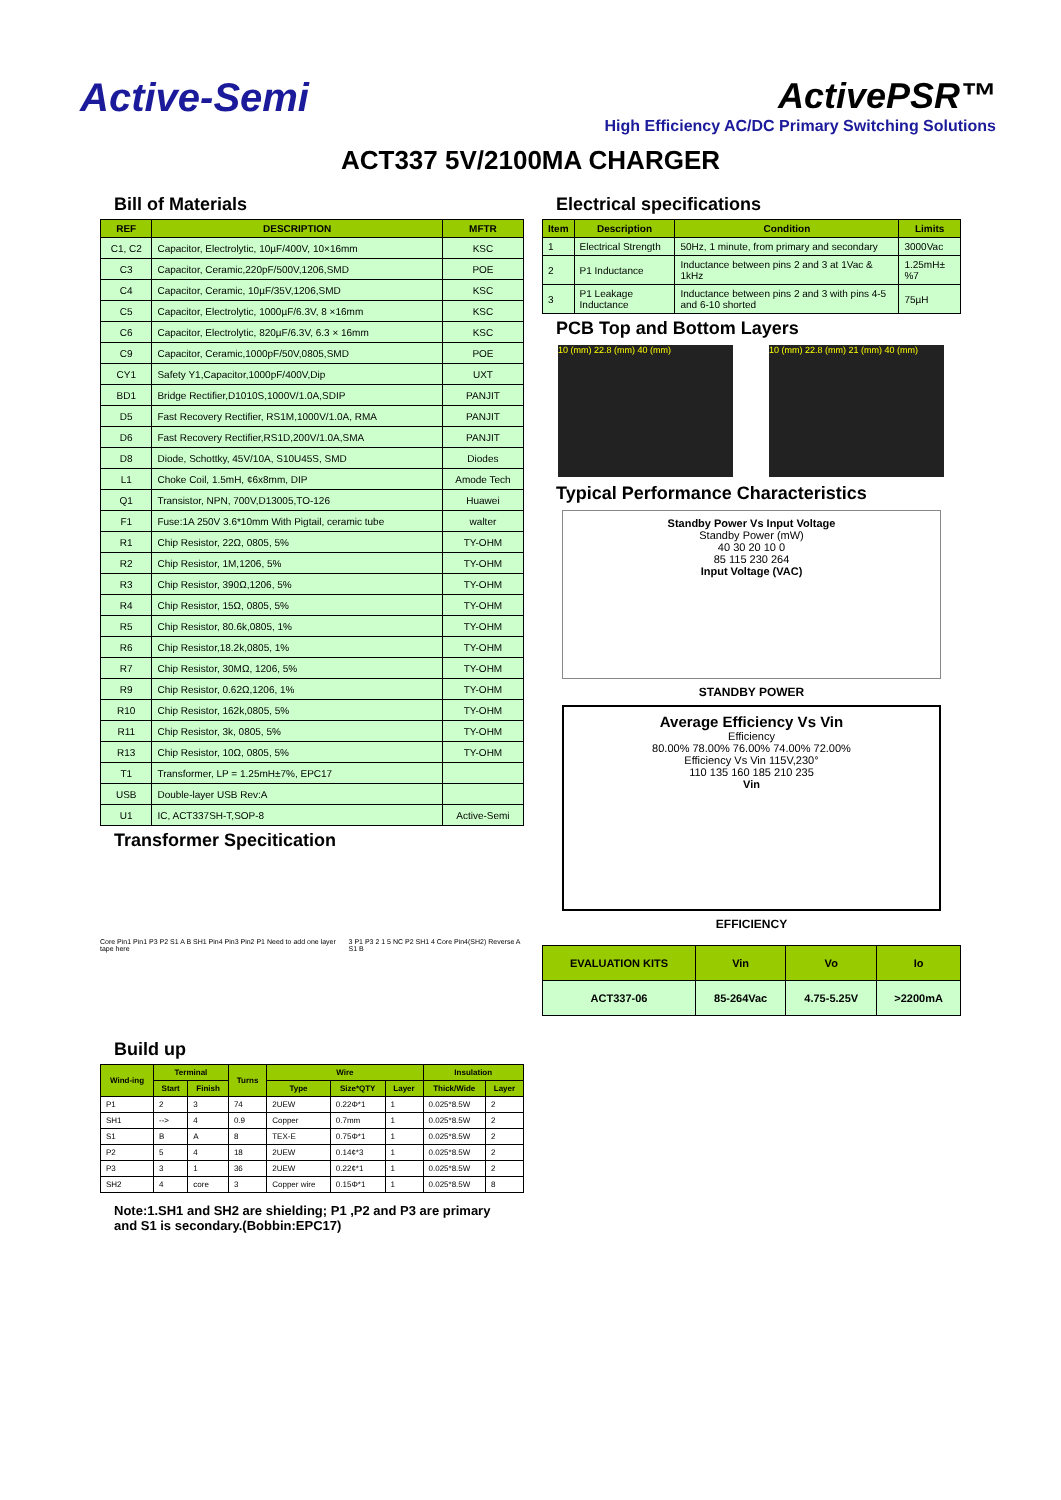Active-Semi ActivePSR™
High Efficiency AC/DC Primary Switching Solutions
ACT337 5V/2100MA CHARGER
Bill of Materials
| REF | DESCRIPTION | MFTR |
| --- | --- | --- |
| C1, C2 | Capacitor, Electrolytic, 10µF/400V, 10×16mm | KSC |
| C3 | Capacitor, Ceramic,220pF/500V,1206,SMD | POE |
| C4 | Capacitor, Ceramic, 10µF/35V,1206,SMD | KSC |
| C5 | Capacitor, Electrolytic, 1000µF/6.3V, 8 ×16mm | KSC |
| C6 | Capacitor, Electrolytic, 820µF/6.3V, 6.3 × 16mm | KSC |
| C9 | Capacitor, Ceramic,1000pF/50V,0805,SMD | POE |
| CY1 | Safety Y1,Capacitor,1000pF/400V,Dip | UXT |
| BD1 | Bridge Rectifier,D1010S,1000V/1.0A,SDIP | PANJIT |
| D5 | Fast Recovery Rectifier, RS1M,1000V/1.0A, RMA | PANJIT |
| D6 | Fast Recovery Rectifier,RS1D,200V/1.0A,SMA | PANJIT |
| D8 | Diode, Schottky, 45V/10A, S10U45S, SMD | Diodes |
| L1 | Choke Coil, 1.5mH, ¢6x8mm, DIP | Amode Tech |
| Q1 | Transistor, NPN, 700V,D13005,TO-126 | Huawei |
| F1 | Fuse:1A 250V 3.6*10mm With Pigtail, ceramic tube | walter |
| R1 | Chip Resistor, 22Ω, 0805, 5% | TY-OHM |
| R2 | Chip Resistor, 1M,1206, 5% | TY-OHM |
| R3 | Chip Resistor, 390Ω,1206, 5% | TY-OHM |
| R4 | Chip Resistor, 15Ω, 0805, 5% | TY-OHM |
| R5 | Chip Resistor, 80.6k,0805, 1% | TY-OHM |
| R6 | Chip Resistor,18.2k,0805, 1% | TY-OHM |
| R7 | Chip Resistor, 30MΩ, 1206, 5% | TY-OHM |
| R9 | Chip Resistor, 0.62Ω,1206, 1% | TY-OHM |
| R10 | Chip Resistor, 162k,0805, 5% | TY-OHM |
| R11 | Chip Resistor, 3k, 0805, 5% | TY-OHM |
| R13 | Chip Resistor, 10Ω, 0805, 5% | TY-OHM |
| T1 | Transformer, LP = 1.25mH±7%, EPC17 | |
| USB | Double-layer USB Rev:A | |
| U1 | IC, ACT337SH-T,SOP-8 | Active-Semi |
Transformer Specitication
Core Pin1 Pin1 P3 P2 S1 A B SH1 Pin4 Pin3 Pin2 P1 Need to add one layer tape here
3 P1 P3 2 1 5 NC P2 SH1 4 Core Pin4(SH2) Reverse A S1 B
Build up
| Wind-ing | Terminal | | Turns | Wire | | | Insulation | |
| --- | --- | --- | --- | --- | --- | --- | --- | --- |
| | Start | Finish | | Type | Size*QTY | Layer | Thick/Wide | Layer |
| P1 | 2 | 3 | 74 | 2UEW | 0.22Φ*1 | 1 | 0.025*8.5W | 2 |
| SH1 | --> | 4 | 0.9 | Copper | 0.7mm | 1 | 0.025*8.5W | 2 |
| S1 | B | A | 8 | TEX-E | 0.75Φ*1 | 1 | 0.025*8.5W | 2 |
| P2 | 5 | 4 | 18 | 2UEW | 0.14¢*3 | 1 | 0.025*8.5W | 2 |
| P3 | 3 | 1 | 36 | 2UEW | 0.22¢*1 | 1 | 0.025*8.5W | 2 |
| SH2 | 4 | core | 3 | Copper wire | 0.15Φ*1 | 1 | 0.025*8.5W | 8 |
Note:1.SH1 and SH2 are shielding; P1 ,P2 and P3 are primary and S1 is secondary.(Bobbin:EPC17)
Electrical specifications
| Item | Description | Condition | Limits |
| --- | --- | --- | --- |
| 1 | Electrical Strength | 50Hz, 1 minute, from primary and secondary | 3000Vac |
| 2 | P1 Inductance | Inductance between pins 2 and 3 at 1Vac & 1kHz | 1.25mH±%7 |
| 3 | P1 Leakage Inductance | Inductance between pins 2 and 3 with pins 4-5 and 6-10 shorted | 75µH |
PCB Top and Bottom Layers
10 (mm) 22.8 (mm) 40 (mm) 10 (mm) 22.8 (mm) 21 (mm) 40 (mm)
Typical Performance Characteristics
Standby Power Vs Input Voltage
Standby Power (mW)
40 30 20 10 0
85 115 230 264
Input Voltage (VAC)
STANDBY POWER
Average Efficiency Vs Vin
Efficiency
80.00% 78.00% 76.00% 74.00% 72.00%
Efficiency Vs Vin 115V,230°
110 135 160 185 210 235
Vin
EFFICIENCY
| EVALUATION KITS | Vin | Vo | Io |
| --- | --- | --- | --- |
| ACT337-06 | 85-264Vac | 4.75-5.25V | >2200mA |